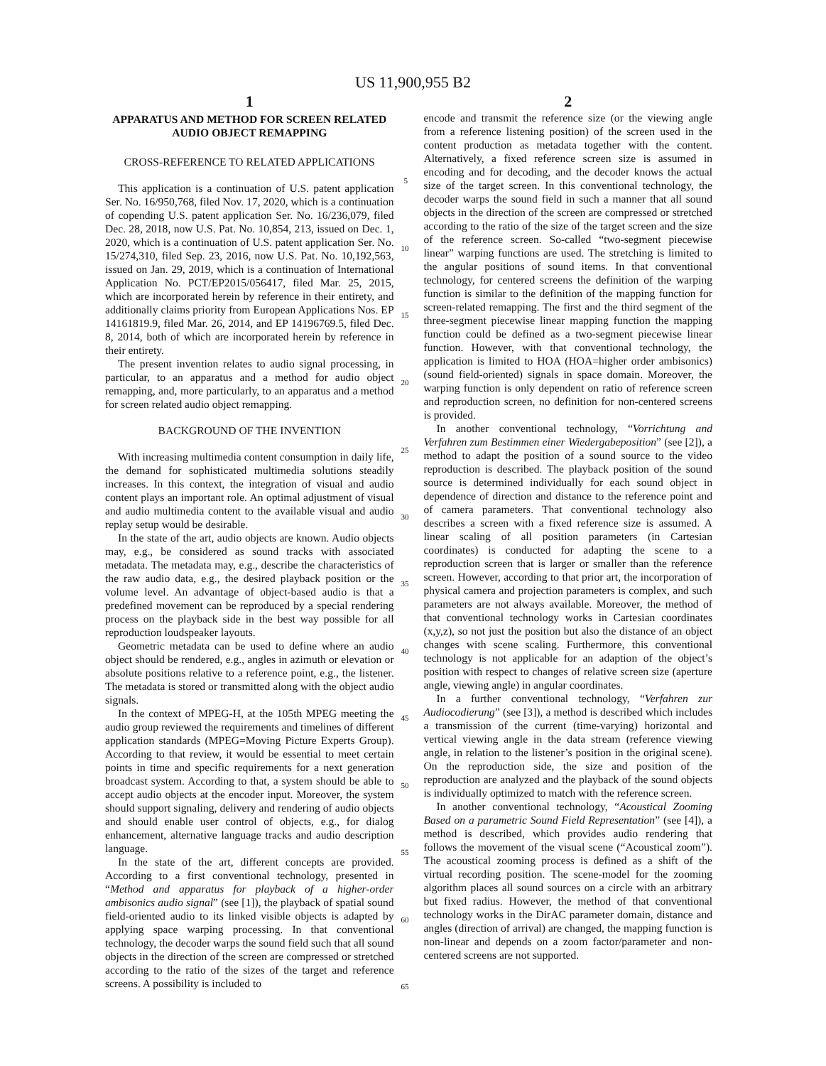US 11,900,955 B2
1
APPARATUS AND METHOD FOR SCREEN RELATED AUDIO OBJECT REMAPPING
CROSS-REFERENCE TO RELATED APPLICATIONS
This application is a continuation of U.S. patent application Ser. No. 16/950,768, filed Nov. 17, 2020, which is a continuation of copending U.S. patent application Ser. No. 16/236,079, filed Dec. 28, 2018, now U.S. Pat. No. 10,854, 213, issued on Dec. 1, 2020, which is a continuation of U.S. patent application Ser. No. 15/274,310, filed Sep. 23, 2016, now U.S. Pat. No. 10,192,563, issued on Jan. 29, 2019, which is a continuation of International Application No. PCT/EP2015/056417, filed Mar. 25, 2015, which are incorporated herein by reference in their entirety, and additionally claims priority from European Applications Nos. EP 14161819.9, filed Mar. 26, 2014, and EP 14196769.5, filed Dec. 8, 2014, both of which are incorporated herein by reference in their entirety.
The present invention relates to audio signal processing, in particular, to an apparatus and a method for audio object remapping, and, more particularly, to an apparatus and a method for screen related audio object remapping.
BACKGROUND OF THE INVENTION
With increasing multimedia content consumption in daily life, the demand for sophisticated multimedia solutions steadily increases. In this context, the integration of visual and audio content plays an important role. An optimal adjustment of visual and audio multimedia content to the available visual and audio replay setup would be desirable.
In the state of the art, audio objects are known. Audio objects may, e.g., be considered as sound tracks with associated metadata. The metadata may, e.g., describe the characteristics of the raw audio data, e.g., the desired playback position or the volume level. An advantage of object-based audio is that a predefined movement can be reproduced by a special rendering process on the playback side in the best way possible for all reproduction loudspeaker layouts.
Geometric metadata can be used to define where an audio object should be rendered, e.g., angles in azimuth or elevation or absolute positions relative to a reference point, e.g., the listener. The metadata is stored or transmitted along with the object audio signals.
In the context of MPEG-H, at the 105th MPEG meeting the audio group reviewed the requirements and timelines of different application standards (MPEG=Moving Picture Experts Group). According to that review, it would be essential to meet certain points in time and specific requirements for a next generation broadcast system. According to that, a system should be able to accept audio objects at the encoder input. Moreover, the system should support signaling, delivery and rendering of audio objects and should enable user control of objects, e.g., for dialog enhancement, alternative language tracks and audio description language.
In the state of the art, different concepts are provided. According to a first conventional technology, presented in “Method and apparatus for playback of a higher-order ambisonics audio signal” (see [1]), the playback of spatial sound field-oriented audio to its linked visible objects is adapted by applying space warping processing. In that conventional technology, the decoder warps the sound field such that all sound objects in the direction of the screen are compressed or stretched according to the ratio of the sizes of the target and reference screens. A possibility is included to
5
10
15
20
25
30
35
40
45
50
55
60
65
2
encode and transmit the reference size (or the viewing angle from a reference listening position) of the screen used in the content production as metadata together with the content. Alternatively, a fixed reference screen size is assumed in encoding and for decoding, and the decoder knows the actual size of the target screen. In this conventional technology, the decoder warps the sound field in such a manner that all sound objects in the direction of the screen are compressed or stretched according to the ratio of the size of the target screen and the size of the reference screen. So-called “two-segment piecewise linear” warping functions are used. The stretching is limited to the angular positions of sound items. In that conventional technology, for centered screens the definition of the warping function is similar to the definition of the mapping function for screen-related remapping. The first and the third segment of the three-segment piecewise linear mapping function the mapping function could be defined as a two-segment piecewise linear function. However, with that conventional technology, the application is limited to HOA (HOA=higher order ambisonics) (sound field-oriented) signals in space domain. Moreover, the warping function is only dependent on ratio of reference screen and reproduction screen, no definition for non-centered screens is provided.
In another conventional technology, “Vorrichtung and Verfahren zum Bestimmen einer Wiedergabeposition” (see [2]), a method to adapt the position of a sound source to the video reproduction is described. The playback position of the sound source is determined individually for each sound object in dependence of direction and distance to the reference point and of camera parameters. That conventional technology also describes a screen with a fixed reference size is assumed. A linear scaling of all position parameters (in Cartesian coordinates) is conducted for adapting the scene to a reproduction screen that is larger or smaller than the reference screen. However, according to that prior art, the incorporation of physical camera and projection parameters is complex, and such parameters are not always available. Moreover, the method of that conventional technology works in Cartesian coordinates (x,y,z), so not just the position but also the distance of an object changes with scene scaling. Furthermore, this conventional technology is not applicable for an adaption of the object’s position with respect to changes of relative screen size (aperture angle, viewing angle) in angular coordinates.
In a further conventional technology, “Verfahren zur Audiocodierung” (see [3]), a method is described which includes a transmission of the current (time-varying) horizontal and vertical viewing angle in the data stream (reference viewing angle, in relation to the listener’s position in the original scene). On the reproduction side, the size and position of the reproduction are analyzed and the playback of the sound objects is individually optimized to match with the reference screen.
In another conventional technology, “Acoustical Zooming Based on a parametric Sound Field Representation” (see [4]), a method is described, which provides audio rendering that follows the movement of the visual scene (“Acoustical zoom”). The acoustical zooming process is defined as a shift of the virtual recording position. The scene-model for the zooming algorithm places all sound sources on a circle with an arbitrary but fixed radius. However, the method of that conventional technology works in the DirAC parameter domain, distance and angles (direction of arrival) are changed, the mapping function is non-linear and depends on a zoom factor/parameter and non-centered screens are not supported.